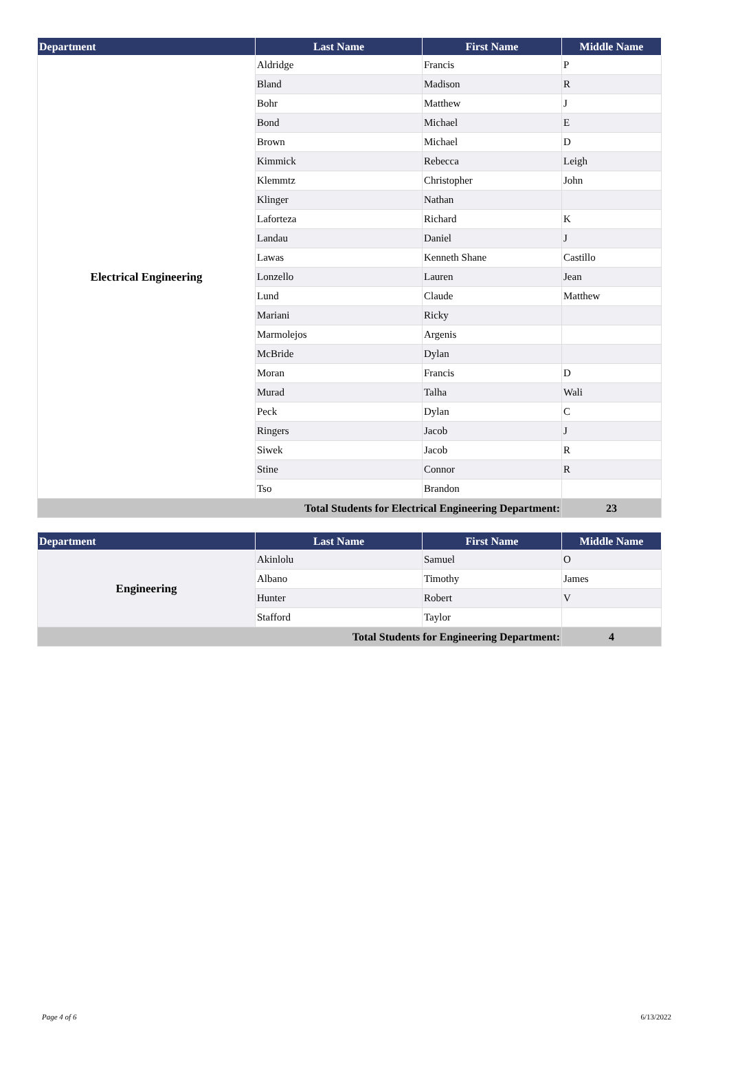| Department | Last Name | First Name | Middle Name |
| --- | --- | --- | --- |
| Electrical Engineering | Aldridge | Francis | P |
| | Bland | Madison | R |
| | Bohr | Matthew | J |
| | Bond | Michael | E |
| | Brown | Michael | D |
| | Kimmick | Rebecca | Leigh |
| | Klemmtz | Christopher | John |
| | Klinger | Nathan | |
| | Laforteza | Richard | K |
| | Landau | Daniel | J |
| | Lawas | Kenneth Shane | Castillo |
| | Lonzello | Lauren | Jean |
| | Lund | Claude | Matthew |
| | Mariani | Ricky | |
| | Marmolejos | Argenis | |
| | McBride | Dylan | |
| | Moran | Francis | D |
| | Murad | Talha | Wali |
| | Peck | Dylan | C |
| | Ringers | Jacob | J |
| | Siwek | Jacob | R |
| | Stine | Connor | R |
| | Tso | Brandon | |
| Total Students for Electrical Engineering Department: | | | 23 |
| Department | Last Name | First Name | Middle Name |
| --- | --- | --- | --- |
| Engineering | Akinlolu | Samuel | O |
| | Albano | Timothy | James |
| | Hunter | Robert | V |
| | Stafford | Taylor | |
| Total Students for Engineering Department: | | | 4 |
Page 4 of 6 6/13/2022